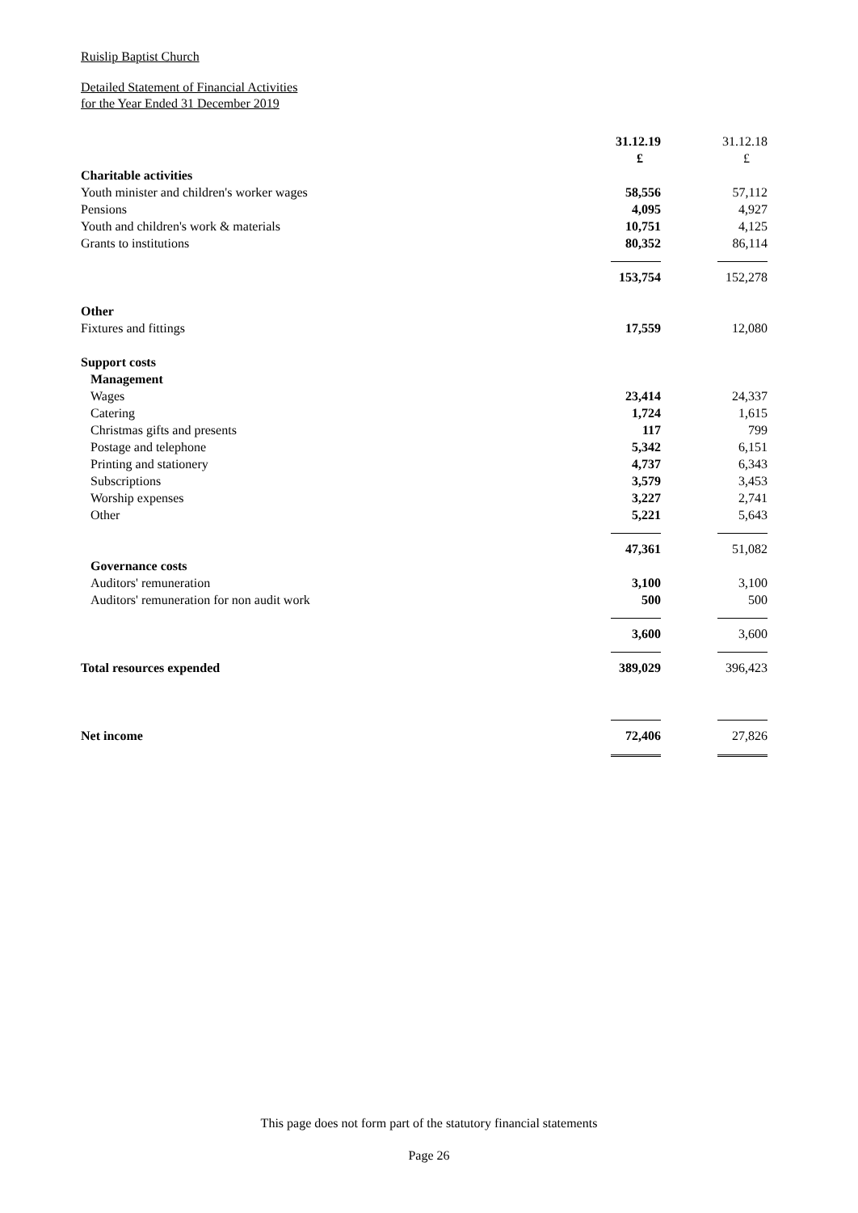Ruislip Baptist Church
Detailed Statement of Financial Activities
for the Year Ended 31 December 2019
| | 31.12.19 | 31.12.18 |
| | £ | £ |
| Charitable activities | | |
| Youth minister and children's worker wages | 58,556 | 57,112 |
| Pensions | 4,095 | 4,927 |
| Youth and children's work & materials | 10,751 | 4,125 |
| Grants to institutions | 80,352 | 86,114 |
| | 153,754 | 152,278 |
| Other | | |
| Fixtures and fittings | 17,559 | 12,080 |
| Support costs | | |
| Management | | |
| Wages | 23,414 | 24,337 |
| Catering | 1,724 | 1,615 |
| Christmas gifts and presents | 117 | 799 |
| Postage and telephone | 5,342 | 6,151 |
| Printing and stationery | 4,737 | 6,343 |
| Subscriptions | 3,579 | 3,453 |
| Worship expenses | 3,227 | 2,741 |
| Other | 5,221 | 5,643 |
| | 47,361 | 51,082 |
| Governance costs | | |
| Auditors' remuneration | 3,100 | 3,100 |
| Auditors' remuneration for non audit work | 500 | 500 |
| | 3,600 | 3,600 |
| Total resources expended | 389,029 | 396,423 |
| Net income | 72,406 | 27,826 |
This page does not form part of the statutory financial statements
Page 26